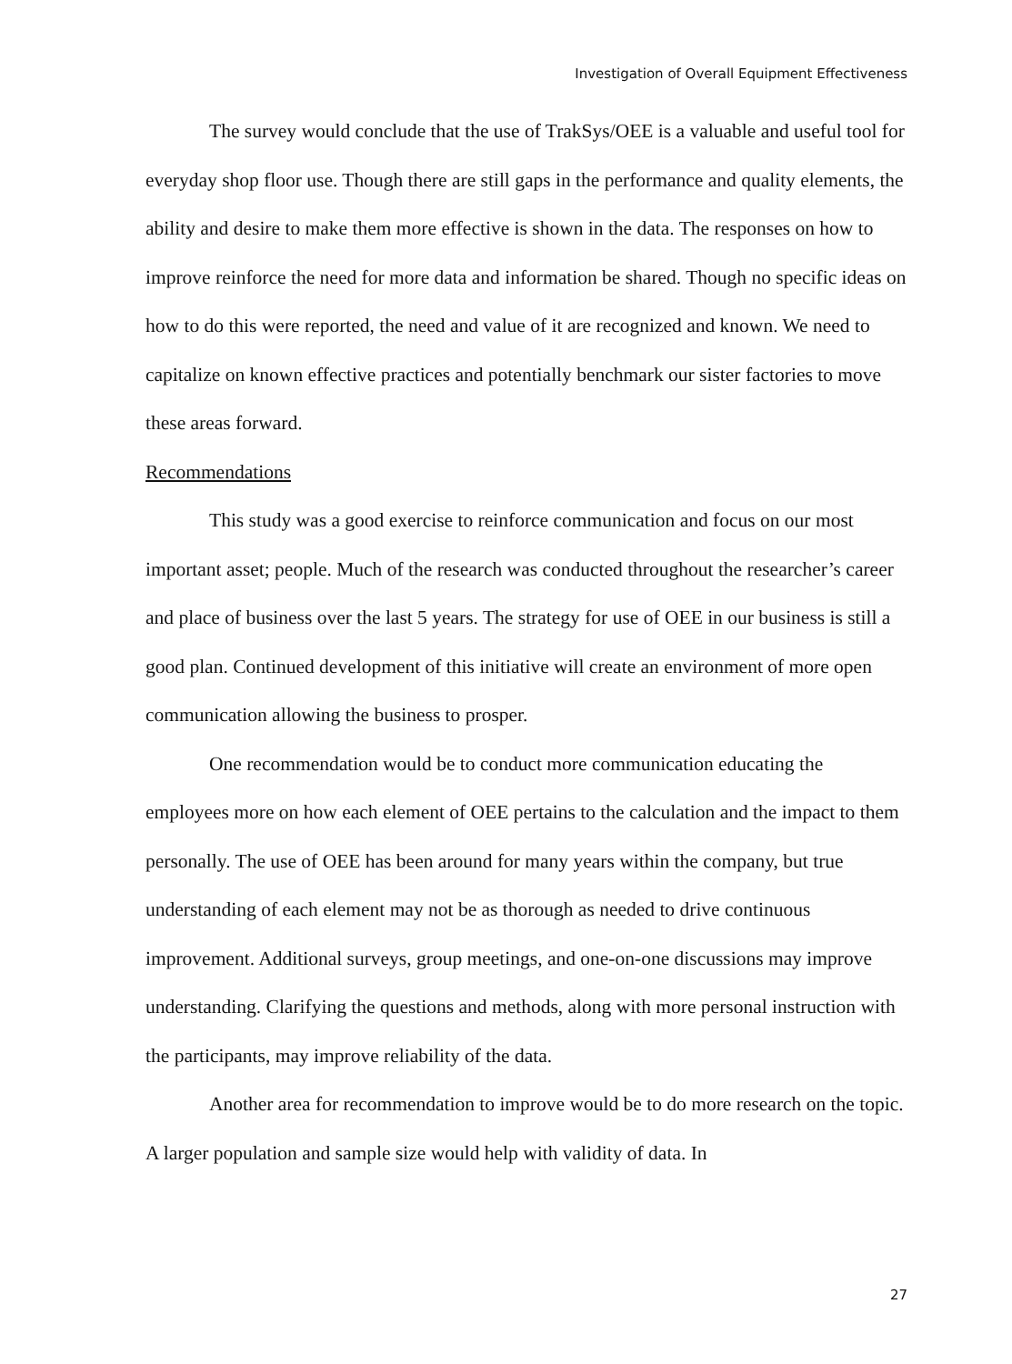Investigation of Overall Equipment Effectiveness
The survey would conclude that the use of TrakSys/OEE is a valuable and useful tool for everyday shop floor use. Though there are still gaps in the performance and quality elements, the ability and desire to make them more effective is shown in the data. The responses on how to improve reinforce the need for more data and information be shared. Though no specific ideas on how to do this were reported, the need and value of it are recognized and known. We need to capitalize on known effective practices and potentially benchmark our sister factories to move these areas forward.
Recommendations
This study was a good exercise to reinforce communication and focus on our most important asset; people. Much of the research was conducted throughout the researcher’s career and place of business over the last 5 years. The strategy for use of OEE in our business is still a good plan. Continued development of this initiative will create an environment of more open communication allowing the business to prosper.
One recommendation would be to conduct more communication educating the employees more on how each element of OEE pertains to the calculation and the impact to them personally. The use of OEE has been around for many years within the company, but true understanding of each element may not be as thorough as needed to drive continuous improvement. Additional surveys, group meetings, and one-on-one discussions may improve understanding. Clarifying the questions and methods, along with more personal instruction with the participants, may improve reliability of the data.
Another area for recommendation to improve would be to do more research on the topic. A larger population and sample size would help with validity of data. In
27